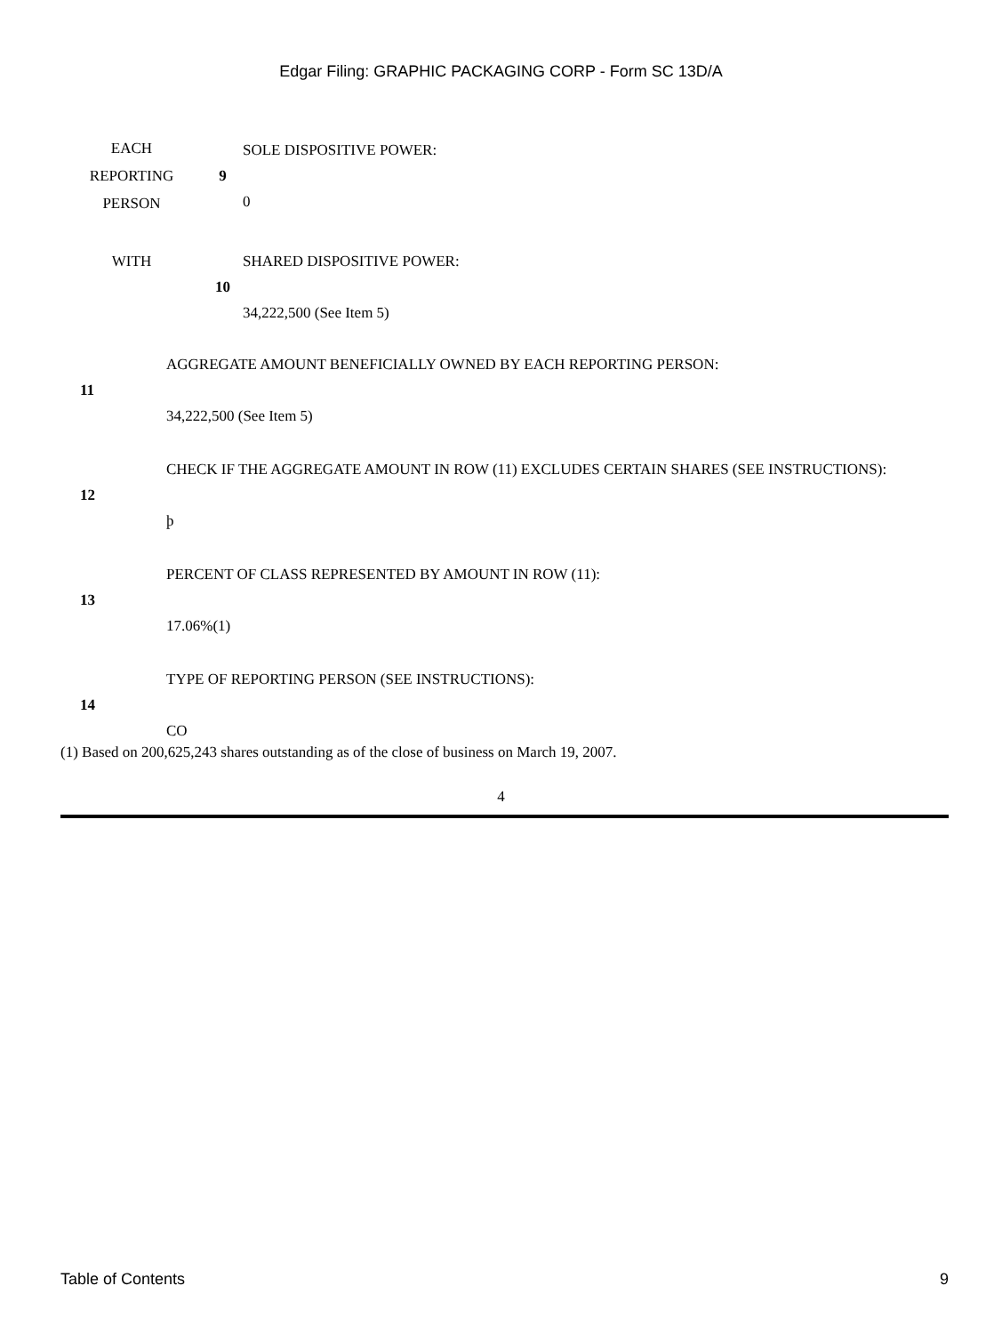Edgar Filing: GRAPHIC PACKAGING CORP - Form SC 13D/A
| EACH REPORTING PERSON | 9 | SOLE DISPOSITIVE POWER: 0 |
| WITH | 10 | SHARED DISPOSITIVE POWER: 34,222,500 (See Item 5) |
| 11 | AGGREGATE AMOUNT BENEFICIALLY OWNED BY EACH REPORTING PERSON: 34,222,500 (See Item 5) |
| 12 | CHECK IF THE AGGREGATE AMOUNT IN ROW (11) EXCLUDES CERTAIN SHARES (SEE INSTRUCTIONS): þ |
| 13 | PERCENT OF CLASS REPRESENTED BY AMOUNT IN ROW (11): 17.06%(1) |
| 14 | TYPE OF REPORTING PERSON (SEE INSTRUCTIONS): CO |
(1) Based on 200,625,243 shares outstanding as of the close of business on March 19, 2007.
4
Table of Contents 9